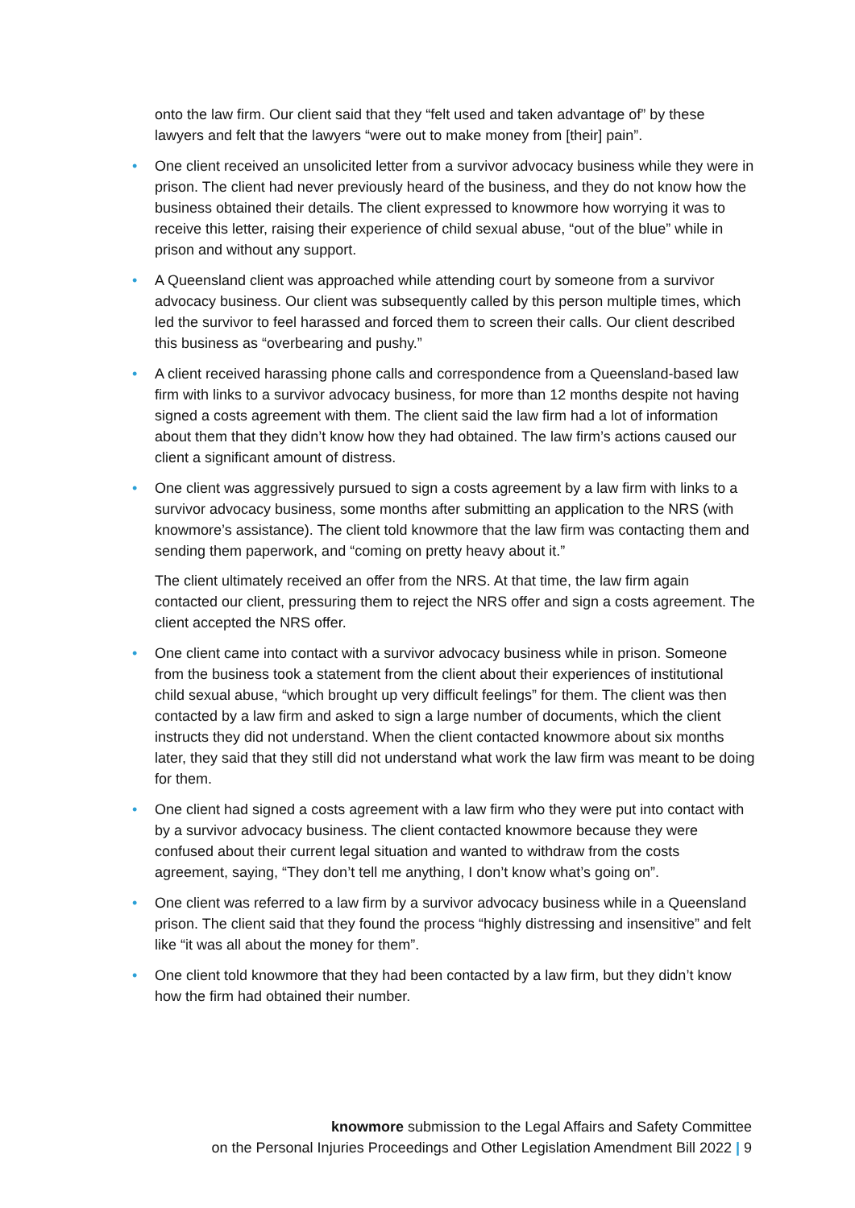onto the law firm. Our client said that they “felt used and taken advantage of” by these lawyers and felt that the lawyers “were out to make money from [their] pain”.
• One client received an unsolicited letter from a survivor advocacy business while they were in prison. The client had never previously heard of the business, and they do not know how the business obtained their details. The client expressed to knowmore how worrying it was to receive this letter, raising their experience of child sexual abuse, “out of the blue” while in prison and without any support.
• A Queensland client was approached while attending court by someone from a survivor advocacy business. Our client was subsequently called by this person multiple times, which led the survivor to feel harassed and forced them to screen their calls. Our client described this business as “overbearing and pushy.”
• A client received harassing phone calls and correspondence from a Queensland-based law firm with links to a survivor advocacy business, for more than 12 months despite not having signed a costs agreement with them. The client said the law firm had a lot of information about them that they didn’t know how they had obtained. The law firm’s actions caused our client a significant amount of distress.
• One client was aggressively pursued to sign a costs agreement by a law firm with links to a survivor advocacy business, some months after submitting an application to the NRS (with knowmore’s assistance). The client told knowmore that the law firm was contacting them and sending them paperwork, and “coming on pretty heavy about it.”
The client ultimately received an offer from the NRS. At that time, the law firm again contacted our client, pressuring them to reject the NRS offer and sign a costs agreement. The client accepted the NRS offer.
• One client came into contact with a survivor advocacy business while in prison. Someone from the business took a statement from the client about their experiences of institutional child sexual abuse, “which brought up very difficult feelings” for them. The client was then contacted by a law firm and asked to sign a large number of documents, which the client instructs they did not understand. When the client contacted knowmore about six months later, they said that they still did not understand what work the law firm was meant to be doing for them.
• One client had signed a costs agreement with a law firm who they were put into contact with by a survivor advocacy business. The client contacted knowmore because they were confused about their current legal situation and wanted to withdraw from the costs agreement, saying, “They don’t tell me anything, I don’t know what’s going on”.
• One client was referred to a law firm by a survivor advocacy business while in a Queensland prison. The client said that they found the process “highly distressing and insensitive” and felt like “it was all about the money for them”.
• One client told knowmore that they had been contacted by a law firm, but they didn’t know how the firm had obtained their number.
knowmore submission to the Legal Affairs and Safety Committee
on the Personal Injuries Proceedings and Other Legislation Amendment Bill 2022 | 9